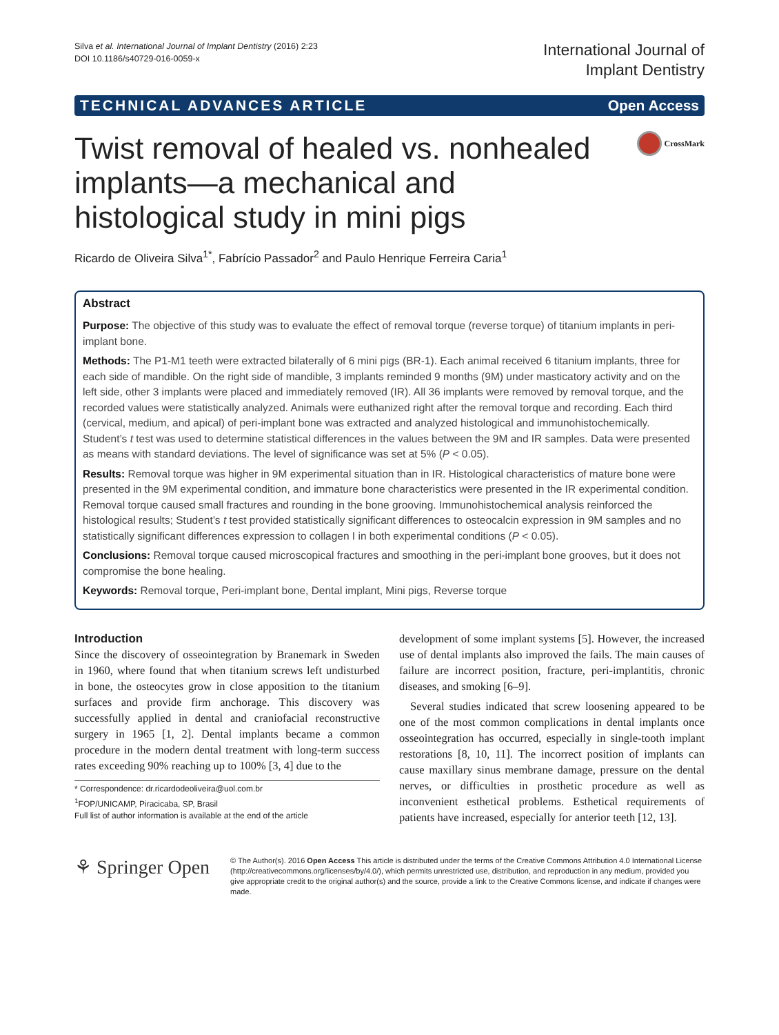Silva et al. International Journal of Implant Dentistry (2016) 2:23
DOI 10.1186/s40729-016-0059-x
International Journal of
Implant Dentistry
TECHNICAL ADVANCES ARTICLE Open Access
Twist removal of healed vs. nonhealed implants—a mechanical and histological study in mini pigs
CrossMark
Ricardo de Oliveira Silva<sup>1*</sup>, Fabrício Passador<sup>2</sup> and Paulo Henrique Ferreira Caria<sup>1</sup>
Abstract
Purpose: The objective of this study was to evaluate the effect of removal torque (reverse torque) of titanium implants in peri-implant bone.
Methods: The P1-M1 teeth were extracted bilaterally of 6 mini pigs (BR-1). Each animal received 6 titanium implants, three for each side of mandible. On the right side of mandible, 3 implants reminded 9 months (9M) under masticatory activity and on the left side, other 3 implants were placed and immediately removed (IR). All 36 implants were removed by removal torque, and the recorded values were statistically analyzed. Animals were euthanized right after the removal torque and recording. Each third (cervical, medium, and apical) of peri-implant bone was extracted and analyzed histological and immunohistochemically. Student’s t test was used to determine statistical differences in the values between the 9M and IR samples. Data were presented as means with standard deviations. The level of significance was set at 5% (P < 0.05).
Results: Removal torque was higher in 9M experimental situation than in IR. Histological characteristics of mature bone were presented in the 9M experimental condition, and immature bone characteristics were presented in the IR experimental condition. Removal torque caused small fractures and rounding in the bone grooving. Immunohistochemical analysis reinforced the histological results; Student’s t test provided statistically significant differences to osteocalcin expression in 9M samples and no statistically significant differences expression to collagen I in both experimental conditions (P < 0.05).
Conclusions: Removal torque caused microscopical fractures and smoothing in the peri-implant bone grooves, but it does not compromise the bone healing.
Keywords: Removal torque, Peri-implant bone, Dental implant, Mini pigs, Reverse torque
Introduction
Since the discovery of osseointegration by Branemark in Sweden in 1960, where found that when titanium screws left undisturbed in bone, the osteocytes grow in close apposition to the titanium surfaces and provide firm anchorage. This discovery was successfully applied in dental and craniofacial reconstructive surgery in 1965 [1, 2]. Dental implants became a common procedure in the modern dental treatment with long-term success rates exceeding 90% reaching up to 100% [3, 4] due to the
* Correspondence: dr.ricardodeoliveira@uol.com.br
<sup>1</sup> FOP/UNICAMP, Piracicaba, SP, Brasil
Full list of author information is available at the end of the article
development of some implant systems [5]. However, the increased use of dental implants also improved the fails. The main causes of failure are incorrect position, fracture, peri-implantitis, chronic diseases, and smoking [6–9].
Several studies indicated that screw loosening appeared to be one of the most common complications in dental implants once osseointegration has occurred, especially in single-tooth implant restorations [8, 10, 11]. The incorrect position of implants can cause maxillary sinus membrane damage, pressure on the dental nerves, or difficulties in prosthetic procedure as well as inconvenient esthetical problems. Esthetical requirements of patients have increased, especially for anterior teeth [12, 13].
⚘ Springer Open
© The Author(s). 2016 Open Access This article is distributed under the terms of the Creative Commons Attribution 4.0 International License (http://creativecommons.org/licenses/by/4.0/), which permits unrestricted use, distribution, and reproduction in any medium, provided you give appropriate credit to the original author(s) and the source, provide a link to the Creative Commons license, and indicate if changes were made.